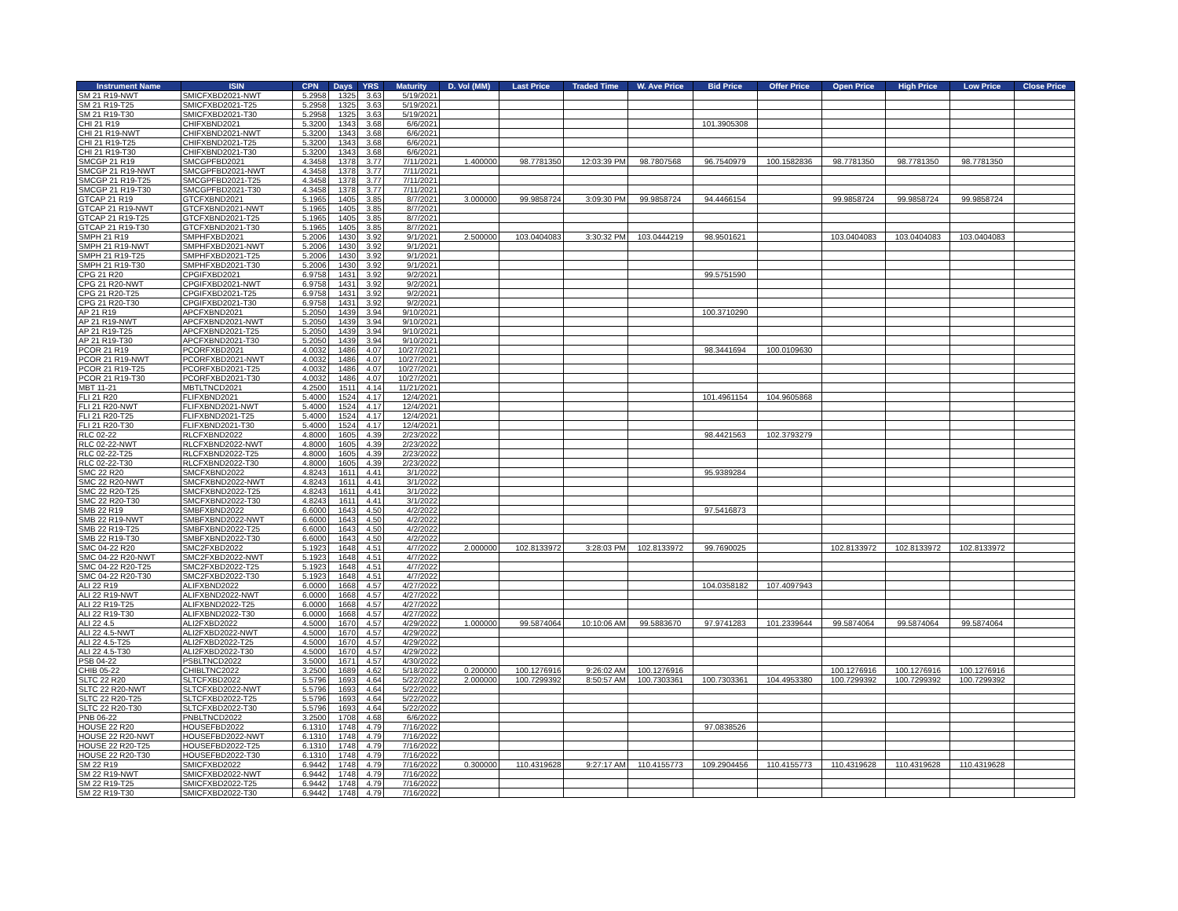| Instrument Name | ISIN | CPN | Days | YRS | Maturity | D. Vol (MM) | Last Price | Traded Time | W. Ave Price | Bid Price | Offer Price | Open Price | High Price | Low Price | Close Price |
| --- | --- | --- | --- | --- | --- | --- | --- | --- | --- | --- | --- | --- | --- | --- | --- |
| SM 21 R19-NWT | SMICFXBD2021-NWT | 5.2958 | 1325 | 3.63 | 5/19/2021 | | | | | | | | | | |
| SM 21 R19-T25 | SMICFXBD2021-T25 | 5.2958 | 1325 | 3.63 | 5/19/2021 | | | | | | | | | | |
| SM 21 R19-T30 | SMICFXBD2021-T30 | 5.2958 | 1325 | 3.63 | 5/19/2021 | | | | | | | | | | |
| CHI 21 R19 | CHIFXBND2021 | 5.3200 | 1343 | 3.68 | 6/6/2021 | | | | | 101.3905308 | | | | | |
| CHI 21 R19-NWT | CHIFXBND2021-NWT | 5.3200 | 1343 | 3.68 | 6/6/2021 | | | | | | | | | | |
| CHI 21 R19-T25 | CHIFXBND2021-T25 | 5.3200 | 1343 | 3.68 | 6/6/2021 | | | | | | | | | | |
| CHI 21 R19-T30 | CHIFXBND2021-T30 | 5.3200 | 1343 | 3.68 | 6/6/2021 | | | | | | | | | | |
| SMCGP 21 R19 | SMCGPFBD2021 | 4.3458 | 1378 | 3.77 | 7/11/2021 | 1.400000 | 98.7781350 | 12:03:39 PM | 98.7807568 | 96.7540979 | 100.1582836 | 98.7781350 | 98.7781350 | 98.7781350 | |
| SMCGP 21 R19-NWT | SMCGPFBD2021-NWT | 4.3458 | 1378 | 3.77 | 7/11/2021 | | | | | | | | | | |
| SMCGP 21 R19-T25 | SMCGPFBD2021-T25 | 4.3458 | 1378 | 3.77 | 7/11/2021 | | | | | | | | | | |
| SMCGP 21 R19-T30 | SMCGPFBD2021-T30 | 4.3458 | 1378 | 3.77 | 7/11/2021 | | | | | | | | | | |
| GTCAP 21 R19 | GTCFXBND2021 | 5.1965 | 1405 | 3.85 | 8/7/2021 | 3.000000 | 99.9858724 | 3:09:30 PM | 99.9858724 | 94.4466154 | | 99.9858724 | 99.9858724 | 99.9858724 | |
| GTCAP 21 R19-NWT | GTCFXBND2021-NWT | 5.1965 | 1405 | 3.85 | 8/7/2021 | | | | | | | | | | |
| GTCAP 21 R19-T25 | GTCFXBND2021-T25 | 5.1965 | 1405 | 3.85 | 8/7/2021 | | | | | | | | | | |
| GTCAP 21 R19-T30 | GTCFXBND2021-T30 | 5.1965 | 1405 | 3.85 | 8/7/2021 | | | | | | | | | | |
| SMPH 21 R19 | SMPHFXBD2021 | 5.2006 | 1430 | 3.92 | 9/1/2021 | 2.500000 | 103.0404083 | 3:30:32 PM | 103.0444219 | 98.9501621 | | 103.0404083 | 103.0404083 | 103.0404083 | |
| SMPH 21 R19-NWT | SMPHFXBD2021-NWT | 5.2006 | 1430 | 3.92 | 9/1/2021 | | | | | | | | | | |
| SMPH 21 R19-T25 | SMPHFXBD2021-T25 | 5.2006 | 1430 | 3.92 | 9/1/2021 | | | | | | | | | | |
| SMPH 21 R19-T30 | SMPHFXBD2021-T30 | 5.2006 | 1430 | 3.92 | 9/1/2021 | | | | | | | | | | |
| CPG 21 R20 | CPGIFXBD2021 | 6.9758 | 1431 | 3.92 | 9/2/2021 | | | | | 99.5751590 | | | | | |
| CPG 21 R20-NWT | CPGIFXBD2021-NWT | 6.9758 | 1431 | 3.92 | 9/2/2021 | | | | | | | | | | |
| CPG 21 R20-T25 | CPGIFXBD2021-T25 | 6.9758 | 1431 | 3.92 | 9/2/2021 | | | | | | | | | | |
| CPG 21 R20-T30 | CPGIFXBD2021-T30 | 6.9758 | 1431 | 3.92 | 9/2/2021 | | | | | | | | | | |
| AP 21 R19 | APCFXBND2021 | 5.2050 | 1439 | 3.94 | 9/10/2021 | | | | | 100.3710290 | | | | | |
| AP 21 R19-NWT | APCFXBND2021-NWT | 5.2050 | 1439 | 3.94 | 9/10/2021 | | | | | | | | | | |
| AP 21 R19-T25 | APCFXBND2021-T25 | 5.2050 | 1439 | 3.94 | 9/10/2021 | | | | | | | | | | |
| AP 21 R19-T30 | APCFXBND2021-T30 | 5.2050 | 1439 | 3.94 | 9/10/2021 | | | | | | | | | | |
| PCOR 21 R19 | PCORFXBD2021 | 4.0032 | 1486 | 4.07 | 10/27/2021 | | | | | 98.3441694 | 100.0109630 | | | | |
| PCOR 21 R19-NWT | PCORFXBD2021-NWT | 4.0032 | 1486 | 4.07 | 10/27/2021 | | | | | | | | | | |
| PCOR 21 R19-T25 | PCORFXBD2021-T25 | 4.0032 | 1486 | 4.07 | 10/27/2021 | | | | | | | | | | |
| PCOR 21 R19-T30 | PCORFXBD2021-T30 | 4.0032 | 1486 | 4.07 | 10/27/2021 | | | | | | | | | | |
| MBT 11-21 | MBTLTNCD2021 | 4.2500 | 1511 | 4.14 | 11/21/2021 | | | | | | | | | | |
| FLI 21 R20 | FLIFXBND2021 | 5.4000 | 1524 | 4.17 | 12/4/2021 | | | | | 101.4961154 | 104.9605868 | | | | |
| FLI 21 R20-NWT | FLIFXBND2021-NWT | 5.4000 | 1524 | 4.17 | 12/4/2021 | | | | | | | | | | |
| FLI 21 R20-T25 | FLIFXBND2021-T25 | 5.4000 | 1524 | 4.17 | 12/4/2021 | | | | | | | | | | |
| FLI 21 R20-T30 | FLIFXBND2021-T30 | 5.4000 | 1524 | 4.17 | 12/4/2021 | | | | | | | | | | |
| RLC 02-22 | RLCFXBND2022 | 4.8000 | 1605 | 4.39 | 2/23/2022 | | | | | 98.4421563 | 102.3793279 | | | | |
| RLC 02-22-NWT | RLCFXBND2022-NWT | 4.8000 | 1605 | 4.39 | 2/23/2022 | | | | | | | | | | |
| RLC 02-22-T25 | RLCFXBND2022-T25 | 4.8000 | 1605 | 4.39 | 2/23/2022 | | | | | | | | | | |
| RLC 02-22-T30 | RLCFXBND2022-T30 | 4.8000 | 1605 | 4.39 | 2/23/2022 | | | | | | | | | | |
| SMC 22 R20 | SMCFXBND2022 | 4.8243 | 1611 | 4.41 | 3/1/2022 | | | | | 95.9389284 | | | | | |
| SMC 22 R20-NWT | SMCFXBND2022-NWT | 4.8243 | 1611 | 4.41 | 3/1/2022 | | | | | | | | | | |
| SMC 22 R20-T25 | SMCFXBND2022-T25 | 4.8243 | 1611 | 4.41 | 3/1/2022 | | | | | | | | | | |
| SMC 22 R20-T30 | SMCFXBND2022-T30 | 4.8243 | 1611 | 4.41 | 3/1/2022 | | | | | | | | | | |
| SMB 22 R19 | SMBFXBND2022 | 6.6000 | 1643 | 4.50 | 4/2/2022 | | | | | 97.5416873 | | | | | |
| SMB 22 R19-NWT | SMBFXBND2022-NWT | 6.6000 | 1643 | 4.50 | 4/2/2022 | | | | | | | | | | |
| SMB 22 R19-T25 | SMBFXBND2022-T25 | 6.6000 | 1643 | 4.50 | 4/2/2022 | | | | | | | | | | |
| SMB 22 R19-T30 | SMBFXBND2022-T30 | 6.6000 | 1643 | 4.50 | 4/2/2022 | | | | | | | | | | |
| SMC 04-22 R20 | SMC2FXBD2022 | 5.1923 | 1648 | 4.51 | 4/7/2022 | 2.000000 | 102.8133972 | 3:28:03 PM | 102.8133972 | 99.7690025 | | 102.8133972 | 102.8133972 | 102.8133972 | |
| SMC 04-22 R20-NWT | SMC2FXBD2022-NWT | 5.1923 | 1648 | 4.51 | 4/7/2022 | | | | | | | | | | |
| SMC 04-22 R20-T25 | SMC2FXBD2022-T25 | 5.1923 | 1648 | 4.51 | 4/7/2022 | | | | | | | | | | |
| SMC 04-22 R20-T30 | SMC2FXBD2022-T30 | 5.1923 | 1648 | 4.51 | 4/7/2022 | | | | | | | | | | |
| ALI 22 R19 | ALIFXBND2022 | 6.0000 | 1668 | 4.57 | 4/27/2022 | | | | | 104.0358182 | 107.4097943 | | | | |
| ALI 22 R19-NWT | ALIFXBND2022-NWT | 6.0000 | 1668 | 4.57 | 4/27/2022 | | | | | | | | | | |
| ALI 22 R19-T25 | ALIFXBND2022-T25 | 6.0000 | 1668 | 4.57 | 4/27/2022 | | | | | | | | | | |
| ALI 22 R19-T30 | ALIFXBND2022-T30 | 6.0000 | 1668 | 4.57 | 4/27/2022 | | | | | | | | | | |
| ALI 22 4.5 | ALI2FXBD2022 | 4.5000 | 1670 | 4.57 | 4/29/2022 | 1.000000 | 99.5874064 | 10:10:06 AM | 99.5883670 | 97.9741283 | 101.2339644 | 99.5874064 | 99.5874064 | 99.5874064 | |
| ALI 22 4.5-NWT | ALI2FXBD2022-NWT | 4.5000 | 1670 | 4.57 | 4/29/2022 | | | | | | | | | | |
| ALI 22 4.5-T25 | ALI2FXBD2022-T25 | 4.5000 | 1670 | 4.57 | 4/29/2022 | | | | | | | | | | |
| ALI 22 4.5-T30 | ALI2FXBD2022-T30 | 4.5000 | 1670 | 4.57 | 4/29/2022 | | | | | | | | | | |
| PSB 04-22 | PSBLTNCD2022 | 3.5000 | 1671 | 4.57 | 4/30/2022 | | | | | | | | | | |
| CHIB 05-22 | CHIBLTNC2022 | 3.2500 | 1689 | 4.62 | 5/18/2022 | 0.200000 | 100.1276916 | 9:26:02 AM | 100.1276916 | | | 100.1276916 | 100.1276916 | 100.1276916 | |
| SLTC 22 R20 | SLTCFXBD2022 | 5.5796 | 1693 | 4.64 | 5/22/2022 | 2.000000 | 100.7299392 | 8:50:57 AM | 100.7303361 | 100.7303361 | 104.4953380 | 100.7299392 | 100.7299392 | 100.7299392 | |
| SLTC 22 R20-NWT | SLTCFXBD2022-NWT | 5.5796 | 1693 | 4.64 | 5/22/2022 | | | | | | | | | | |
| SLTC 22 R20-T25 | SLTCFXBD2022-T25 | 5.5796 | 1693 | 4.64 | 5/22/2022 | | | | | | | | | | |
| SLTC 22 R20-T30 | SLTCFXBD2022-T30 | 5.5796 | 1693 | 4.64 | 5/22/2022 | | | | | | | | | | |
| PNB 06-22 | PNBLTNCD2022 | 3.2500 | 1708 | 4.68 | 6/6/2022 | | | | | | | | | | |
| HOUSE 22 R20 | HOUSEFBD2022 | 6.1310 | 1748 | 4.79 | 7/16/2022 | | | | | 97.0838526 | | | | | |
| HOUSE 22 R20-NWT | HOUSEFBD2022-NWT | 6.1310 | 1748 | 4.79 | 7/16/2022 | | | | | | | | | | |
| HOUSE 22 R20-T25 | HOUSEFBD2022-T25 | 6.1310 | 1748 | 4.79 | 7/16/2022 | | | | | | | | | | |
| HOUSE 22 R20-T30 | HOUSEFBD2022-T30 | 6.1310 | 1748 | 4.79 | 7/16/2022 | | | | | | | | | | |
| SM 22 R19 | SMICFXBD2022 | 6.9442 | 1748 | 4.79 | 7/16/2022 | 0.300000 | 110.4319628 | 9:27:17 AM | 110.4155773 | 109.2904456 | 110.4155773 | 110.4319628 | 110.4319628 | 110.4319628 | |
| SM 22 R19-NWT | SMICFXBD2022-NWT | 6.9442 | 1748 | 4.79 | 7/16/2022 | | | | | | | | | | |
| SM 22 R19-T25 | SMICFXBD2022-T25 | 6.9442 | 1748 | 4.79 | 7/16/2022 | | | | | | | | | | |
| SM 22 R19-T30 | SMICFXBD2022-T30 | 6.9442 | 1748 | 4.79 | 7/16/2022 | | | | | | | | | | |